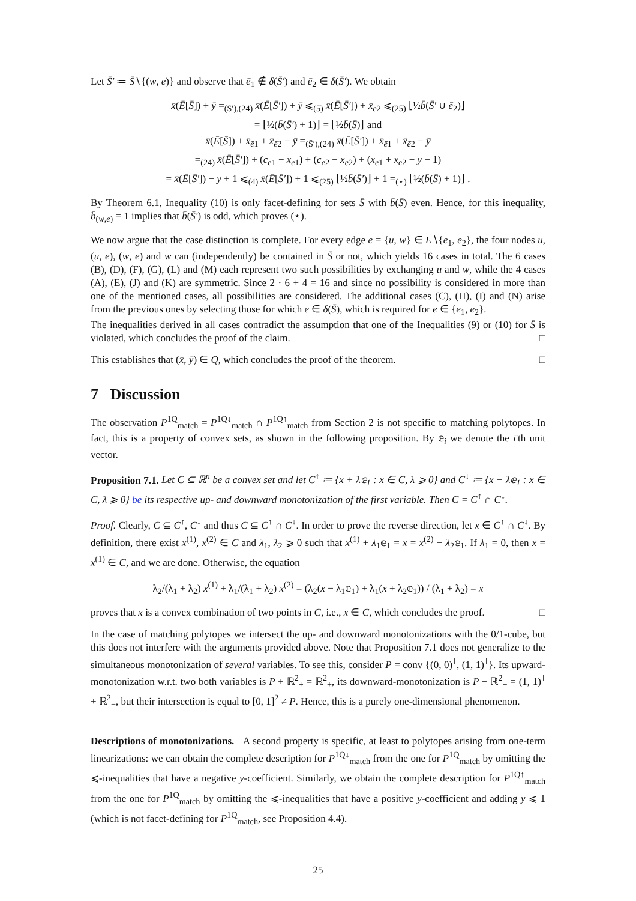Let S̄′ ≔ S̄∖{(w, e)} and observe that ē<sub>1</sub> ∉ δ(S̄′) and ē<sub>2</sub> ∈ δ(S̄′). We obtain
x̄(Ē[S̄]) + ȳ =<sub>(S̄′),(24)</sub> x̄(Ē[S̄′]) + ȳ ⩽<sub>(5)</sub> x̄(Ē[S̄′]) + x̄<sub>ē2</sub> ⩽<sub>(25)</sub> ⌊½b̄(S̄′ ∪ ē<sub>2</sub>)⌋
= ⌊½(b̄(S̄′) + 1)⌋ = ⌊½b̄(S̄)⌋ and
x̄(Ē[S̄]) + x̄<sub>ē1</sub> + x̄<sub>ē2</sub> − ȳ =<sub>(S̄′),(24)</sub> x̄(Ē[S̄′]) + x̄<sub>ē1</sub> + x̄<sub>ē2</sub> − ȳ
=<sub>(24)</sub> x̄(Ē[S̄′]) + (c<sub>e1</sub> − x<sub>e1</sub>) + (c<sub>e2</sub> − x<sub>e2</sub>) + (x<sub>e1</sub> + x<sub>e2</sub> − y − 1)
= x̄(Ē[S̄′]) − y + 1 ⩽<sub>(4)</sub> x̄(Ē[S̄′]) + 1 ⩽<sub>(25)</sub> ⌊½b̄(S̄′)⌋ + 1 =<sub>(⋆)</sub> ⌊½(b̄(S̄) + 1)⌋ .
By Theorem 6.1, Inequality (10) is only facet-defining for sets S̄ with b̄(S̄) even. Hence, for this inequality, b̄<sub>(w,e)</sub> = 1 implies that b̄(S̄′) is odd, which proves (⋆).
We now argue that the case distinction is complete. For every edge e = {u, w} ∈ E∖{e<sub>1</sub>, e<sub>2</sub>}, the four nodes u, (u, e), (w, e) and w can (independently) be contained in S̄ or not, which yields 16 cases in total. The 6 cases (B), (D), (F), (G), (L) and (M) each represent two such possibilities by exchanging u and w, while the 4 cases (A), (E), (J) and (K) are symmetric. Since 2 · 6 + 4 = 16 and since no possibility is considered in more than one of the mentioned cases, all possibilities are considered. The additional cases (C), (H), (I) and (N) arise from the previous ones by selecting those for which e ∈ δ(S̄), which is required for e ∈ {e<sub>1</sub>, e<sub>2</sub>}.
The inequalities derived in all cases contradict the assumption that one of the Inequalities (9) or (10) for S̄ is violated, which concludes the proof of the claim. □
This establishes that (x̄, ȳ) ∈ Q, which concludes the proof of the theorem. □
7 Discussion
The observation P<sup>1Q</sup><sub>match</sub> = P<sup>1Q↓</sup><sub>match</sub> ∩ P<sup>1Q↑</sup><sub>match</sub> from Section 2 is not specific to matching polytopes. In fact, this is a property of convex sets, as shown in the following proposition. By 𝕖<sub>i</sub> we denote the i'th unit vector.
Proposition 7.1. Let C ⊆ ℝ<sup>n</sup> be a convex set and let C<sup>↑</sup> ≔ {x + λ𝕖<sub>1</sub> : x ∈ C, λ ⩾ 0} and C<sup>↓</sup> ≔ {x − λ𝕖<sub>1</sub> : x ∈ C, λ ⩾ 0} be its respective up- and downward monotonization of the first variable. Then C = C<sup>↑</sup> ∩ C<sup>↓</sup>.
Proof. Clearly, C ⊆ C<sup>↑</sup>, C<sup>↓</sup> and thus C ⊆ C<sup>↑</sup> ∩ C<sup>↓</sup>. In order to prove the reverse direction, let x ∈ C<sup>↑</sup> ∩ C<sup>↓</sup>. By definition, there exist x<sup>(1)</sup>, x<sup>(2)</sup> ∈ C and λ<sub>1</sub>, λ<sub>2</sub> ⩾ 0 such that x<sup>(1)</sup> + λ<sub>1</sub>𝕖<sub>1</sub> = x = x<sup>(2)</sup> − λ<sub>2</sub>𝕖<sub>1</sub>. If λ<sub>1</sub> = 0, then x = x<sup>(1)</sup> ∈ C, and we are done. Otherwise, the equation
λ<sub>2</sub>/(λ<sub>1</sub> + λ<sub>2</sub>) x<sup>(1)</sup> + λ<sub>1</sub>/(λ<sub>1</sub> + λ<sub>2</sub>) x<sup>(2)</sup> = (λ<sub>2</sub>(x − λ<sub>1</sub>𝕖<sub>1</sub>) + λ<sub>1</sub>(x + λ<sub>2</sub>𝕖<sub>1</sub>)) / (λ<sub>1</sub> + λ<sub>2</sub>) = x
proves that x is a convex combination of two points in C, i.e., x ∈ C, which concludes the proof. □
In the case of matching polytopes we intersect the up- and downward monotonizations with the 0/1-cube, but this does not interfere with the arguments provided above. Note that Proposition 7.1 does not generalize to the simultaneous monotonization of several variables. To see this, consider P = conv {(0, 0)<sup>⊺</sup>, (1, 1)<sup>⊺</sup>}. Its upward-monotonization w.r.t. two both variables is P + ℝ<sup>2</sup><sub>+</sub> = ℝ<sup>2</sup><sub>+</sub>, its downward-monotonization is P − ℝ<sup>2</sup><sub>+</sub> = (1, 1)<sup>⊺</sup> + ℝ<sup>2</sup><sub>−</sub>, but their intersection is equal to [0, 1]<sup>2</sup> ≠ P. Hence, this is a purely one-dimensional phenomenon.
Descriptions of monotonizations. A second property is specific, at least to polytopes arising from one-term linearizations: we can obtain the complete description for P<sup>1Q↓</sup><sub>match</sub> from the one for P<sup>1Q</sup><sub>match</sub> by omitting the ⩽-inequalities that have a negative y-coefficient. Similarly, we obtain the complete description for P<sup>1Q↑</sup><sub>match</sub> from the one for P<sup>1Q</sup><sub>match</sub> by omitting the ⩽-inequalities that have a positive y-coefficient and adding y ⩽ 1 (which is not facet-defining for P<sup>1Q</sup><sub>match</sub>, see Proposition 4.4).
25